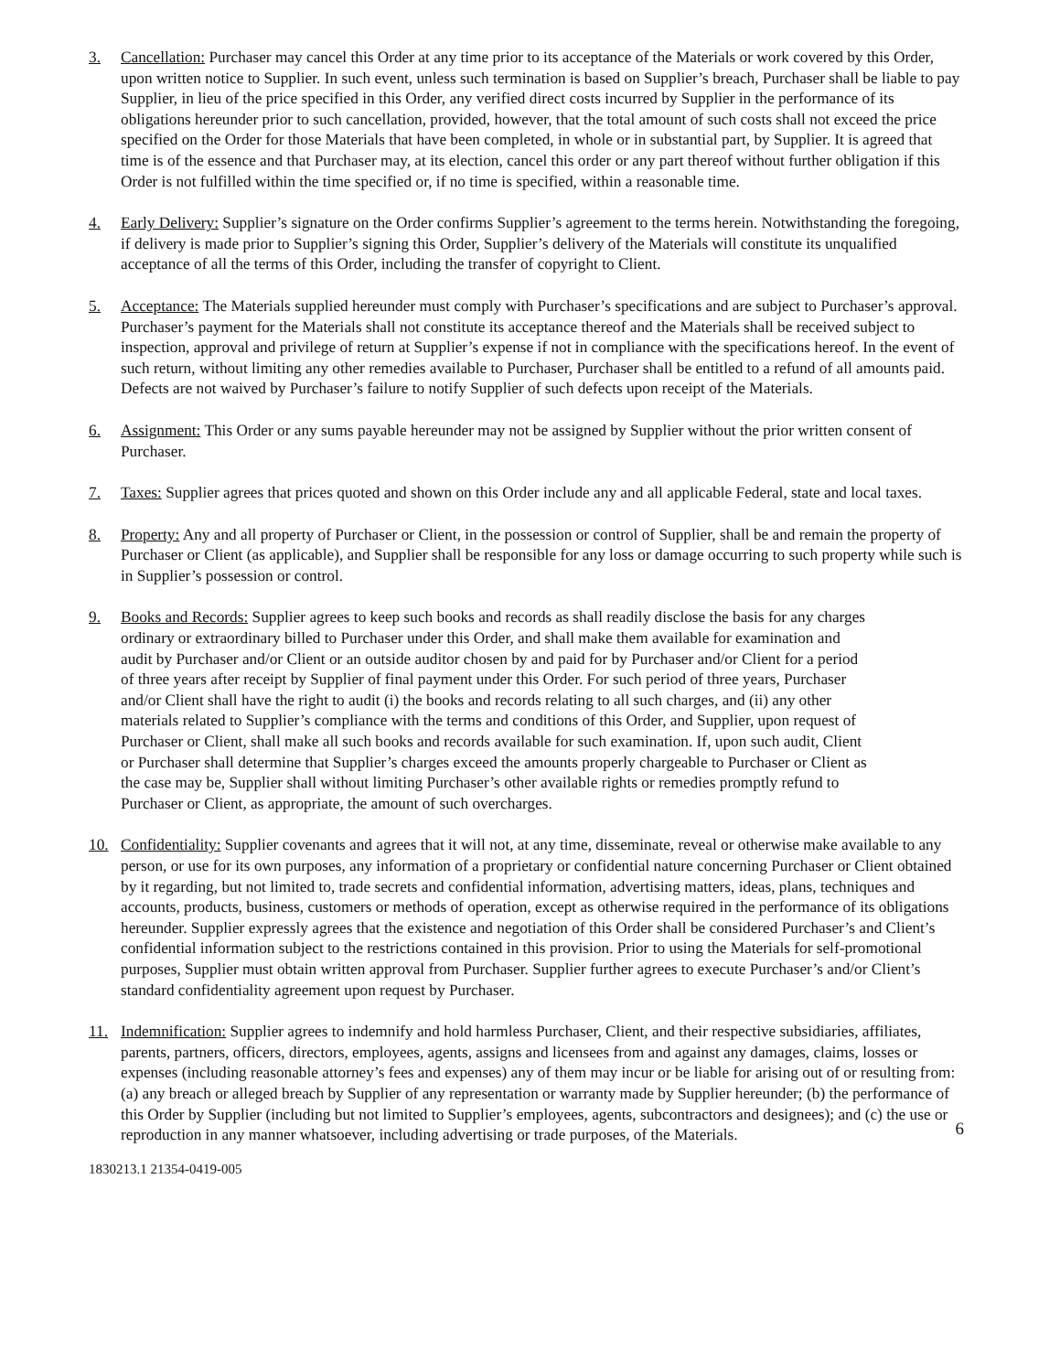3. Cancellation: Purchaser may cancel this Order at any time prior to its acceptance of the Materials or work covered by this Order, upon written notice to Supplier. In such event, unless such termination is based on Supplier’s breach, Purchaser shall be liable to pay Supplier, in lieu of the price specified in this Order, any verified direct costs incurred by Supplier in the performance of its obligations hereunder prior to such cancellation, provided, however, that the total amount of such costs shall not exceed the price specified on the Order for those Materials that have been completed, in whole or in substantial part, by Supplier. It is agreed that time is of the essence and that Purchaser may, at its election, cancel this order or any part thereof without further obligation if this Order is not fulfilled within the time specified or, if no time is specified, within a reasonable time.
4. Early Delivery: Supplier’s signature on the Order confirms Supplier’s agreement to the terms herein. Notwithstanding the foregoing, if delivery is made prior to Supplier’s signing this Order, Supplier’s delivery of the Materials will constitute its unqualified acceptance of all the terms of this Order, including the transfer of copyright to Client.
5. Acceptance: The Materials supplied hereunder must comply with Purchaser’s specifications and are subject to Purchaser’s approval. Purchaser’s payment for the Materials shall not constitute its acceptance thereof and the Materials shall be received subject to inspection, approval and privilege of return at Supplier’s expense if not in compliance with the specifications hereof. In the event of such return, without limiting any other remedies available to Purchaser, Purchaser shall be entitled to a refund of all amounts paid. Defects are not waived by Purchaser’s failure to notify Supplier of such defects upon receipt of the Materials.
6. Assignment: This Order or any sums payable hereunder may not be assigned by Supplier without the prior written consent of Purchaser.
7. Taxes: Supplier agrees that prices quoted and shown on this Order include any and all applicable Federal, state and local taxes.
8. Property: Any and all property of Purchaser or Client, in the possession or control of Supplier, shall be and remain the property of Purchaser or Client (as applicable), and Supplier shall be responsible for any loss or damage occurring to such property while such is in Supplier’s possession or control.
9. Books and Records: Supplier agrees to keep such books and records as shall readily disclose the basis for any charges ordinary or extraordinary billed to Purchaser under this Order, and shall make them available for examination and audit by Purchaser and/or Client or an outside auditor chosen by and paid for by Purchaser and/or Client for a period of three years after receipt by Supplier of final payment under this Order. For such period of three years, Purchaser and/or Client shall have the right to audit (i) the books and records relating to all such charges, and (ii) any other materials related to Supplier’s compliance with the terms and conditions of this Order, and Supplier, upon request of Purchaser or Client, shall make all such books and records available for such examination. If, upon such audit, Client or Purchaser shall determine that Supplier’s charges exceed the amounts properly chargeable to Purchaser or Client as the case may be, Supplier shall without limiting Purchaser’s other available rights or remedies promptly refund to Purchaser or Client, as appropriate, the amount of such overcharges.
10. Confidentiality: Supplier covenants and agrees that it will not, at any time, disseminate, reveal or otherwise make available to any person, or use for its own purposes, any information of a proprietary or confidential nature concerning Purchaser or Client obtained by it regarding, but not limited to, trade secrets and confidential information, advertising matters, ideas, plans, techniques and accounts, products, business, customers or methods of operation, except as otherwise required in the performance of its obligations hereunder. Supplier expressly agrees that the existence and negotiation of this Order shall be considered Purchaser’s and Client’s confidential information subject to the restrictions contained in this provision. Prior to using the Materials for self-promotional purposes, Supplier must obtain written approval from Purchaser. Supplier further agrees to execute Purchaser’s and/or Client’s standard confidentiality agreement upon request by Purchaser.
11. Indemnification: Supplier agrees to indemnify and hold harmless Purchaser, Client, and their respective subsidiaries, affiliates, parents, partners, officers, directors, employees, agents, assigns and licensees from and against any damages, claims, losses or expenses (including reasonable attorney’s fees and expenses) any of them may incur or be liable for arising out of or resulting from: (a) any breach or alleged breach by Supplier of any representation or warranty made by Supplier hereunder; (b) the performance of this Order by Supplier (including but not limited to Supplier’s employees, agents, subcontractors and designees); and (c) the use or reproduction in any manner whatsoever, including advertising or trade purposes, of the Materials.
6
1830213.1 21354-0419-005